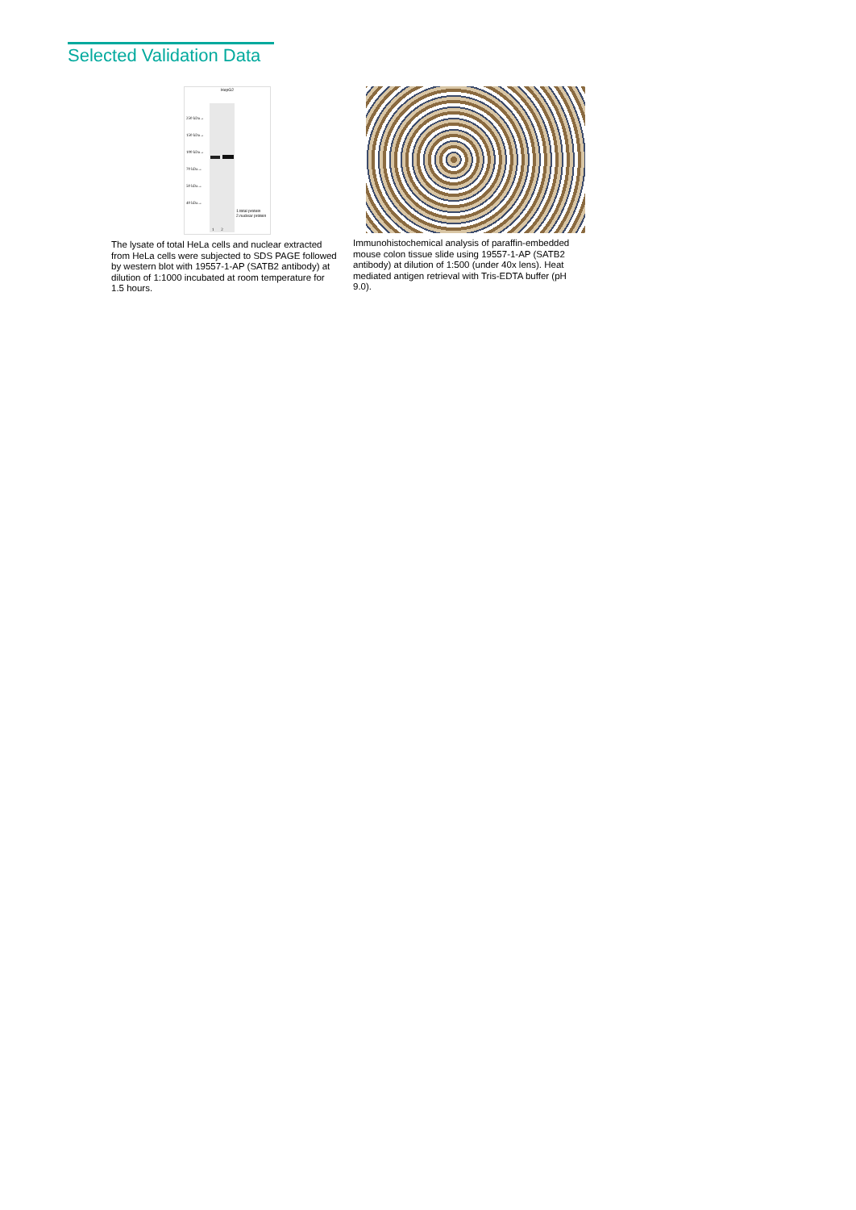Selected Validation Data
HepG2
250 kDa→
150 kDa→
100 kDa→
70 kDa→
50 kDa→
40 kDa→
1.total protein
2.nuclear protein
1 2
The lysate of total HeLa cells and nuclear extracted from HeLa cells were subjected to SDS PAGE followed by western blot with 19557-1-AP (SATB2 antibody) at dilution of 1:1000 incubated at room temperature for 1.5 hours.
Immunohistochemical analysis of paraffin-embedded mouse colon tissue slide using 19557-1-AP (SATB2 antibody) at dilution of 1:500 (under 40x lens). Heat mediated antigen retrieval with Tris-EDTA buffer (pH 9.0).